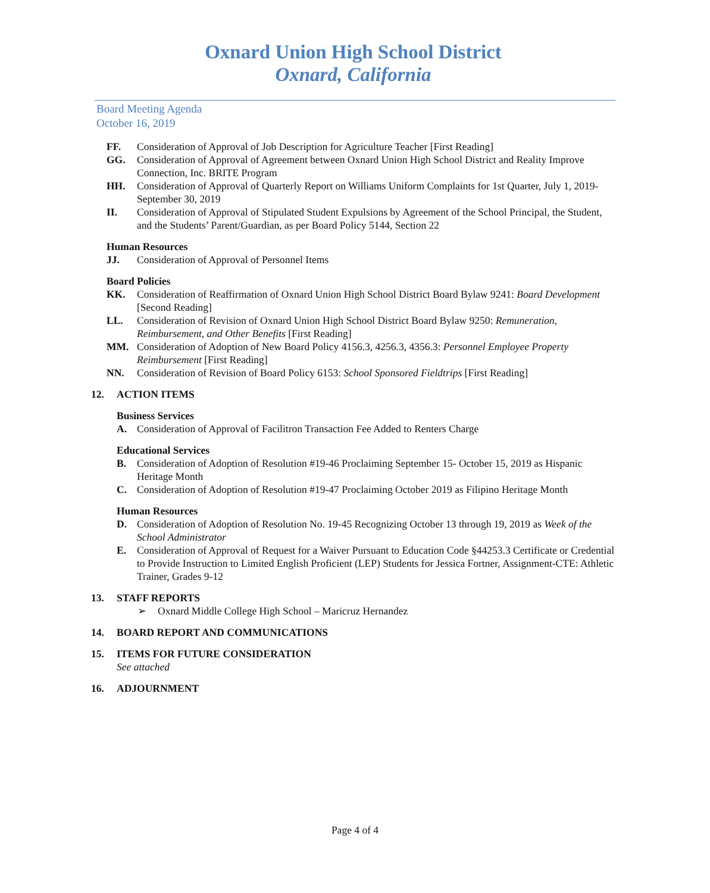Oxnard Union High School District
Oxnard, California
Board Meeting Agenda
October 16, 2019
FF. Consideration of Approval of Job Description for Agriculture Teacher [First Reading]
GG. Consideration of Approval of Agreement between Oxnard Union High School District and Reality Improve Connection, Inc. BRITE Program
HH. Consideration of Approval of Quarterly Report on Williams Uniform Complaints for 1st Quarter, July 1, 2019-September 30, 2019
II. Consideration of Approval of Stipulated Student Expulsions by Agreement of the School Principal, the Student, and the Students’ Parent/Guardian, as per Board Policy 5144, Section 22
Human Resources
JJ. Consideration of Approval of Personnel Items
Board Policies
KK. Consideration of Reaffirmation of Oxnard Union High School District Board Bylaw 9241: Board Development [Second Reading]
LL. Consideration of Revision of Oxnard Union High School District Board Bylaw 9250: Remuneration, Reimbursement, and Other Benefits [First Reading]
MM. Consideration of Adoption of New Board Policy 4156.3, 4256.3, 4356.3: Personnel Employee Property Reimbursement [First Reading]
NN. Consideration of Revision of Board Policy 6153: School Sponsored Fieldtrips [First Reading]
12. ACTION ITEMS
Business Services
A. Consideration of Approval of Facilitron Transaction Fee Added to Renters Charge
Educational Services
B. Consideration of Adoption of Resolution #19-46 Proclaiming September 15- October 15, 2019 as Hispanic Heritage Month
C. Consideration of Adoption of Resolution #19-47 Proclaiming October 2019 as Filipino Heritage Month
Human Resources
D. Consideration of Adoption of Resolution No. 19-45 Recognizing October 13 through 19, 2019 as Week of the School Administrator
E. Consideration of Approval of Request for a Waiver Pursuant to Education Code §44253.3 Certificate or Credential to Provide Instruction to Limited English Proficient (LEP) Students for Jessica Fortner, Assignment-CTE: Athletic Trainer, Grades 9-12
13. STAFF REPORTS
➢ Oxnard Middle College High School – Maricruz Hernandez
14. BOARD REPORT AND COMMUNICATIONS
15. ITEMS FOR FUTURE CONSIDERATION
See attached
16. ADJOURNMENT
Page 4 of 4